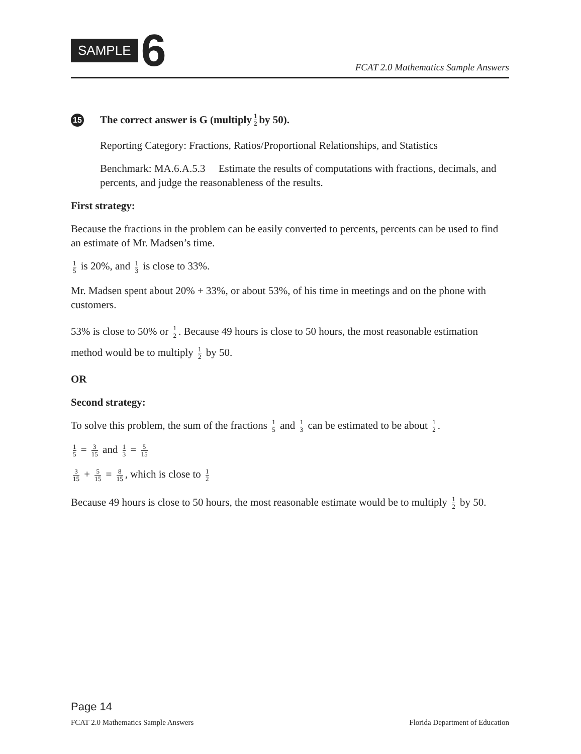SAMPLE 6
FCAT 2.0 Mathematics Sample Answers
15 The correct answer is G (multiply 1 2 by 50).
Reporting Category: Fractions, Ratios/Proportional Relationships, and Statistics
Benchmark: MA.6.A.5.3 Estimate the results of computations with fractions, decimals, and percents, and judge the reasonableness of the results.
First strategy:
Because the fractions in the problem can be easily converted to percents, percents can be used to find an estimate of Mr. Madsen’s time.
1 5 is 20%, and 1 3 is close to 33%.
Mr. Madsen spent about 20% + 33%, or about 53%, of his time in meetings and on the phone with customers.
53% is close to 50% or 1 2. Because 49 hours is close to 50 hours, the most reasonable estimation method would be to multiply 1 2 by 50.
OR
Second strategy:
To solve this problem, the sum of the fractions 1 5 and 1 3 can be estimated to be about 1 2.
1 5 = 3 15 and 1 3 = 5 15
3 15 + 5 15 = 8 15, which is close to 1 2
Because 49 hours is close to 50 hours, the most reasonable estimate would be to multiply 1 2 by 50.
Page 14
FCAT 2.0 Mathematics Sample Answers Florida Department of Education